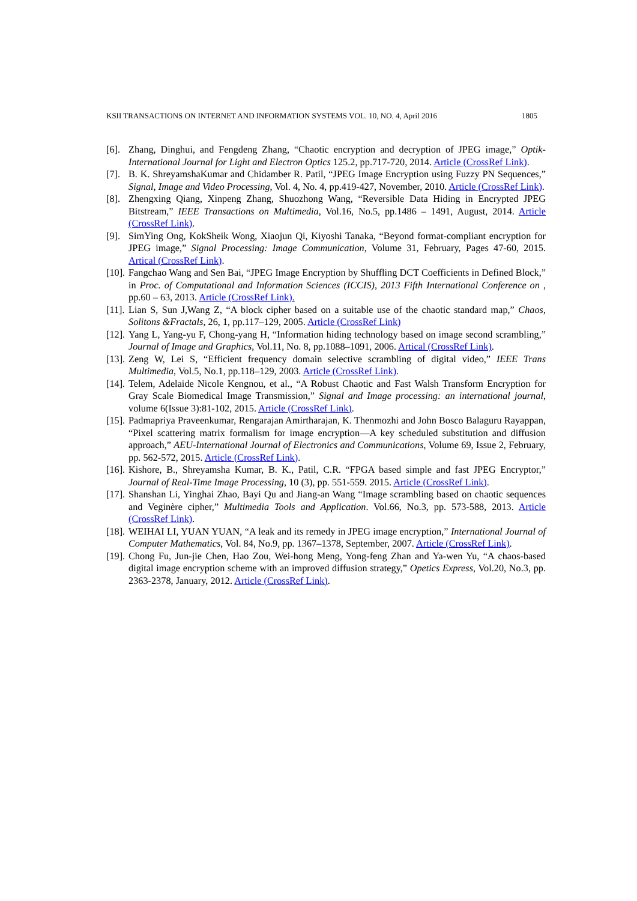KSII TRANSACTIONS ON INTERNET AND INFORMATION SYSTEMS VOL. 10, NO. 4, April 2016 1805
[6]. Zhang, Dinghui, and Fengdeng Zhang, “Chaotic encryption and decryption of JPEG image,” Optik-International Journal for Light and Electron Optics 125.2, pp.717-720, 2014. Article (CrossRef Link).
[7]. B. K. ShreyamshaKumar and Chidamber R. Patil, “JPEG Image Encryption using Fuzzy PN Sequences,” Signal, Image and Video Processing, Vol. 4, No. 4, pp.419-427, November, 2010. Article (CrossRef Link).
[8]. Zhengxing Qiang, Xinpeng Zhang, Shuozhong Wang, “Reversible Data Hiding in Encrypted JPEG Bitstream,” IEEE Transactions on Multimedia, Vol.16, No.5, pp.1486 – 1491, August, 2014. Article (CrossRef Link).
[9]. SimYing Ong, KokSheik Wong, Xiaojun Qi, Kiyoshi Tanaka, “Beyond format-compliant encryption for JPEG image,” Signal Processing: Image Communication, Volume 31, February, Pages 47-60, 2015. Artical (CrossRef Link).
[10]. Fangchao Wang and Sen Bai, “JPEG Image Encryption by Shuffling DCT Coefficients in Defined Block,” in Proc. of Computational and Information Sciences (ICCIS), 2013 Fifth International Conference on , pp.60 – 63, 2013. Article (CrossRef Link).
[11]. Lian S, Sun J,Wang Z, “A block cipher based on a suitable use of the chaotic standard map,” Chaos, Solitons &Fractals, 26, 1, pp.117–129, 2005. Article (CrossRef Link)
[12]. Yang L, Yang-yu F, Chong-yang H, “Information hiding technology based on image second scrambling,” Journal of Image and Graphics, Vol.11, No. 8, pp.1088–1091, 2006. Artical (CrossRef Link).
[13]. Zeng W, Lei S, “Efficient frequency domain selective scrambling of digital video,” IEEE Trans Multimedia, Vol.5, No.1, pp.118–129, 2003. Article (CrossRef Link).
[14]. Telem, Adelaide Nicole Kengnou, et al., “A Robust Chaotic and Fast Walsh Transform Encryption for Gray Scale Biomedical Image Transmission,” Signal and Image processing: an international journal, volume 6(Issue 3):81-102, 2015. Article (CrossRef Link).
[15]. Padmapriya Praveenkumar, Rengarajan Amirtharajan, K. Thenmozhi and John Bosco Balaguru Rayappan, “Pixel scattering matrix formalism for image encryption—A key scheduled substitution and diffusion approach,” AEU-International Journal of Electronics and Communications, Volume 69, Issue 2, February, pp. 562-572, 2015. Article (CrossRef Link).
[16]. Kishore, B., Shreyamsha Kumar, B. K., Patil, C.R. “FPGA based simple and fast JPEG Encryptor,” Journal of Real-Time Image Processing, 10 (3), pp. 551-559. 2015. Article (CrossRef Link).
[17]. Shanshan Li, Yinghai Zhao, Bayi Qu and Jiang-an Wang “Image scrambling based on chaotic sequences and Veginère cipher,” Multimedia Tools and Application. Vol.66, No.3, pp. 573-588, 2013. Article (CrossRef Link).
[18]. WEIHAI LI, YUAN YUAN, “A leak and its remedy in JPEG image encryption,” International Journal of Computer Mathematics, Vol. 84, No.9, pp. 1367–1378, September, 2007. Article (CrossRef Link).
[19]. Chong Fu, Jun-jie Chen, Hao Zou, Wei-hong Meng, Yong-feng Zhan and Ya-wen Yu, “A chaos-based digital image encryption scheme with an improved diffusion strategy,” Opetics Express, Vol.20, No.3, pp. 2363-2378, January, 2012. Article (CrossRef Link).